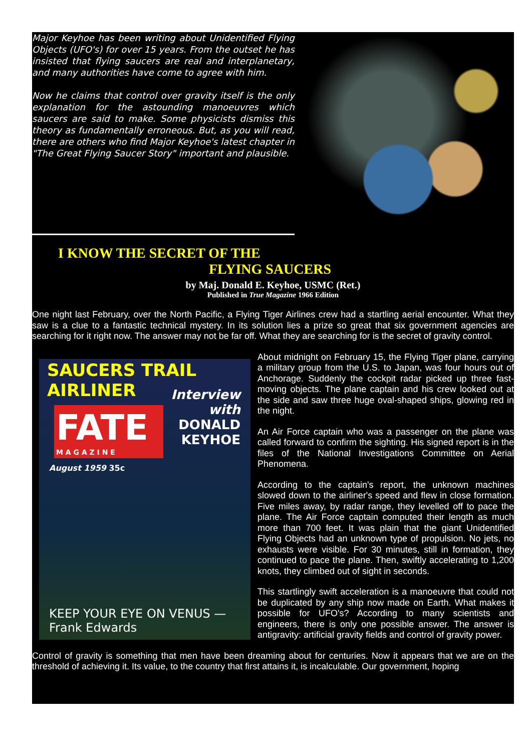Major Keyhoe has been writing about Unidentified Flying Objects (UFO's) for over 15 years. From the outset he has insisted that flying saucers are real and interplanetary, and many authorities have come to agree with him.
Now he claims that control over gravity itself is the only explanation for the astounding manoeuvres which saucers are said to make. Some physicists dismiss this theory as fundamentally erroneous. But, as you will read, there are others who find Major Keyhoe's latest chapter in "The Great Flying Saucer Story" important and plausible.
I KNOW THE SECRET OF THE
FLYING SAUCERS
by Maj. Donald E. Keyhoe, USMC (Ret.)
Published in True Magazine 1966 Edition
One night last February, over the North Pacific, a Flying Tiger Airlines crew had a startling aerial encounter. What they saw is a clue to a fantastic technical mystery. In its solution lies a prize so great that six government agencies are searching for it right now. The answer may not be far off. What they are searching for is the secret of gravity control.
SAUCERS TRAIL AIRLINER
FATE
M A G A Z I N E
Interview
with
DONALD
KEYHOE
August 1959 35c
KEEP YOUR EYE ON VENUS — Frank Edwards
About midnight on February 15, the Flying Tiger plane, carrying a military group from the U.S. to Japan, was four hours out of Anchorage. Suddenly the cockpit radar picked up three fast-moving objects. The plane captain and his crew looked out at the side and saw three huge oval-shaped ships, glowing red in the night.
An Air Force captain who was a passenger on the plane was called forward to confirm the sighting. His signed report is in the files of the National Investigations Committee on Aerial Phenomena.
According to the captain's report, the unknown machines slowed down to the airliner's speed and flew in close formation. Five miles away, by radar range, they levelled off to pace the plane. The Air Force captain computed their length as much more than 700 feet. It was plain that the giant Unidentified Flying Objects had an unknown type of propulsion. No jets, no exhausts were visible. For 30 minutes, still in formation, they continued to pace the plane. Then, swiftly accelerating to 1,200 knots, they climbed out of sight in seconds.
This startlingly swift acceleration is a manoeuvre that could not be duplicated by any ship now made on Earth. What makes it possible for UFO's? According to many scientists and engineers, there is only one possible answer. The answer is antigravity: artificial gravity fields and control of gravity power.
Control of gravity is something that men have been dreaming about for centuries. Now it appears that we are on the threshold of achieving it. Its value, to the country that first attains it, is incalculable. Our government, hoping